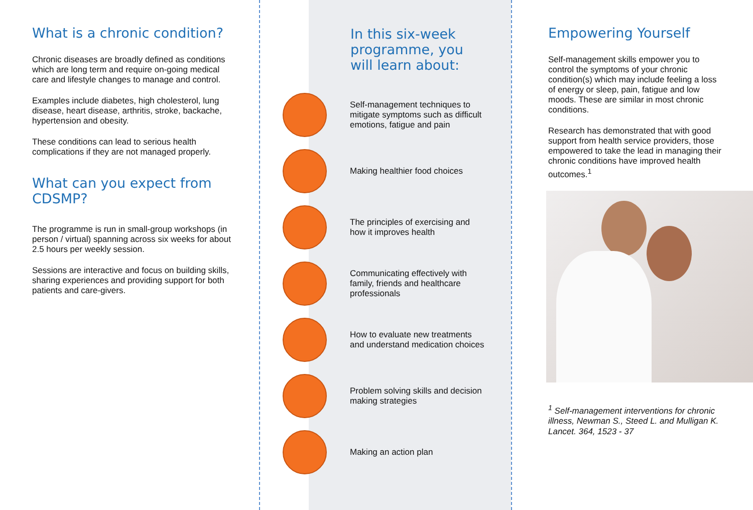What is a chronic condition?
Chronic diseases are broadly defined as conditions which are long term and require on-going medical care and lifestyle changes to manage and control.
Examples include diabetes, high cholesterol, lung disease, heart disease, arthritis, stroke, backache, hypertension and obesity.
These conditions can lead to serious health complications if they are not managed properly.
What can you expect from CDSMP?
The programme is run in small-group workshops (in person / virtual) spanning across six weeks for about 2.5 hours per weekly session.
Sessions are interactive and focus on building skills, sharing experiences and providing support for both patients and care-givers.
In this six-week programme, you will learn about:
Self-management techniques to mitigate symptoms such as difficult emotions, fatigue and pain
Making healthier food choices
The principles of exercising and how it improves health
Communicating effectively with family, friends and healthcare professionals
How to evaluate new treatments and understand medication choices
Problem solving skills and decision making strategies
Making an action plan
Empowering Yourself
Self-management skills empower you to control the symptoms of your chronic condition(s) which may include feeling a loss of energy or sleep, pain, fatigue and low moods. These are similar in most chronic conditions.
Research has demonstrated that with good support from health service providers, those empowered to take the lead in managing their chronic conditions have improved health outcomes.<sup>1</sup>
<sup>1</sup> Self-management interventions for chronic illness, Newman S., Steed L. and Mulligan K. Lancet. 364, 1523 - 37